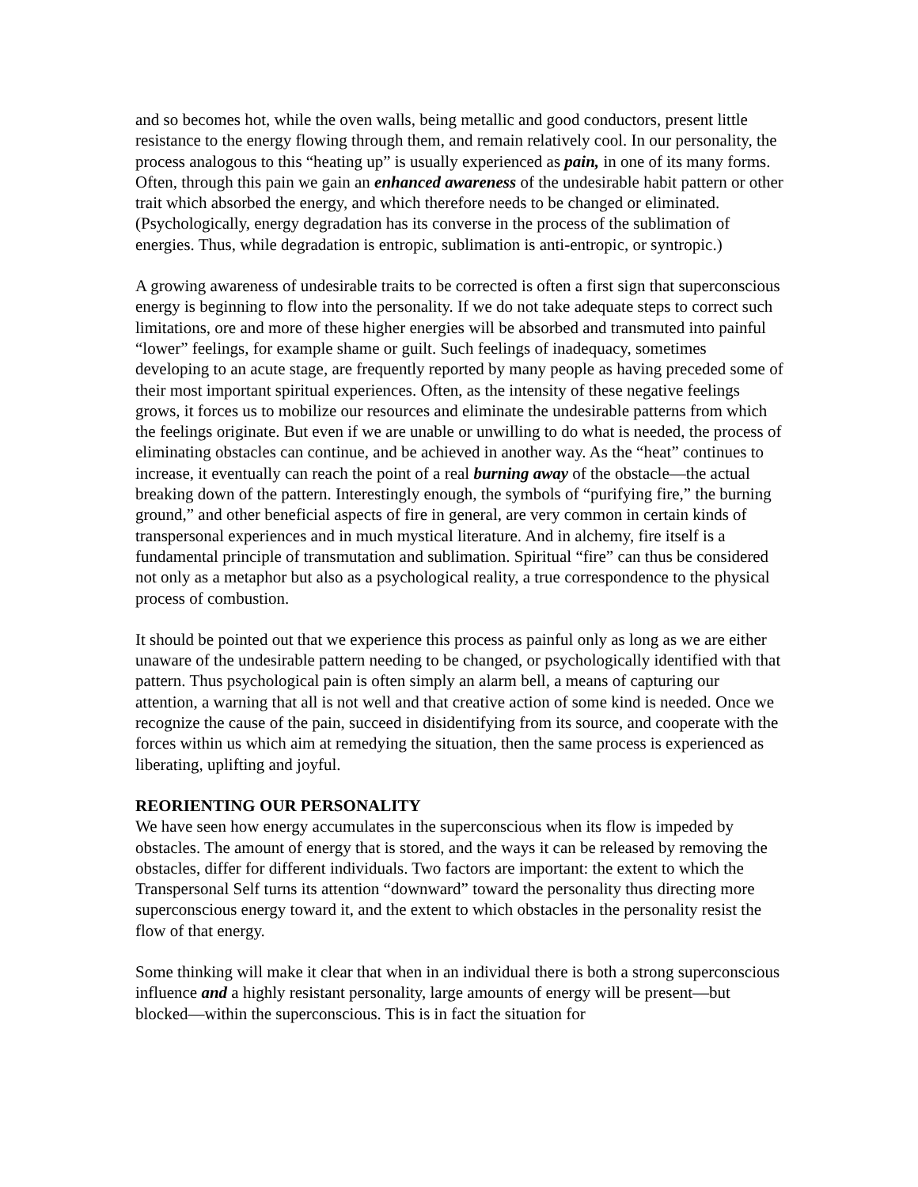and so becomes hot, while the oven walls, being metallic and good conductors, present little resistance to the energy flowing through them, and remain relatively cool. In our personality, the process analogous to this “heating up” is usually experienced as pain, in one of its many forms. Often, through this pain we gain an enhanced awareness of the undesirable habit pattern or other trait which absorbed the energy, and which therefore needs to be changed or eliminated. (Psychologically, energy degradation has its converse in the process of the sublimation of energies. Thus, while degradation is entropic, sublimation is anti-entropic, or syntropic.)
A growing awareness of undesirable traits to be corrected is often a first sign that superconscious energy is beginning to flow into the personality. If we do not take adequate steps to correct such limitations, ore and more of these higher energies will be absorbed and transmuted into painful “lower” feelings, for example shame or guilt. Such feelings of inadequacy, sometimes developing to an acute stage, are frequently reported by many people as having preceded some of their most important spiritual experiences. Often, as the intensity of these negative feelings grows, it forces us to mobilize our resources and eliminate the undesirable patterns from which the feelings originate. But even if we are unable or unwilling to do what is needed, the process of eliminating obstacles can continue, and be achieved in another way. As the “heat” continues to increase, it eventually can reach the point of a real burning away of the obstacle—the actual breaking down of the pattern. Interestingly enough, the symbols of “purifying fire,” the burning ground,” and other beneficial aspects of fire in general, are very common in certain kinds of transpersonal experiences and in much mystical literature. And in alchemy, fire itself is a fundamental principle of transmutation and sublimation. Spiritual “fire” can thus be considered not only as a metaphor but also as a psychological reality, a true correspondence to the physical process of combustion.
It should be pointed out that we experience this process as painful only as long as we are either unaware of the undesirable pattern needing to be changed, or psychologically identified with that pattern. Thus psychological pain is often simply an alarm bell, a means of capturing our attention, a warning that all is not well and that creative action of some kind is needed. Once we recognize the cause of the pain, succeed in disidentifying from its source, and cooperate with the forces within us which aim at remedying the situation, then the same process is experienced as liberating, uplifting and joyful.
REORIENTING OUR PERSONALITY
We have seen how energy accumulates in the superconscious when its flow is impeded by obstacles. The amount of energy that is stored, and the ways it can be released by removing the obstacles, differ for different individuals. Two factors are important: the extent to which the Transpersonal Self turns its attention “downward” toward the personality thus directing more superconscious energy toward it, and the extent to which obstacles in the personality resist the flow of that energy.
Some thinking will make it clear that when in an individual there is both a strong superconscious influence and a highly resistant personality, large amounts of energy will be present—but blocked—within the superconscious. This is in fact the situation for